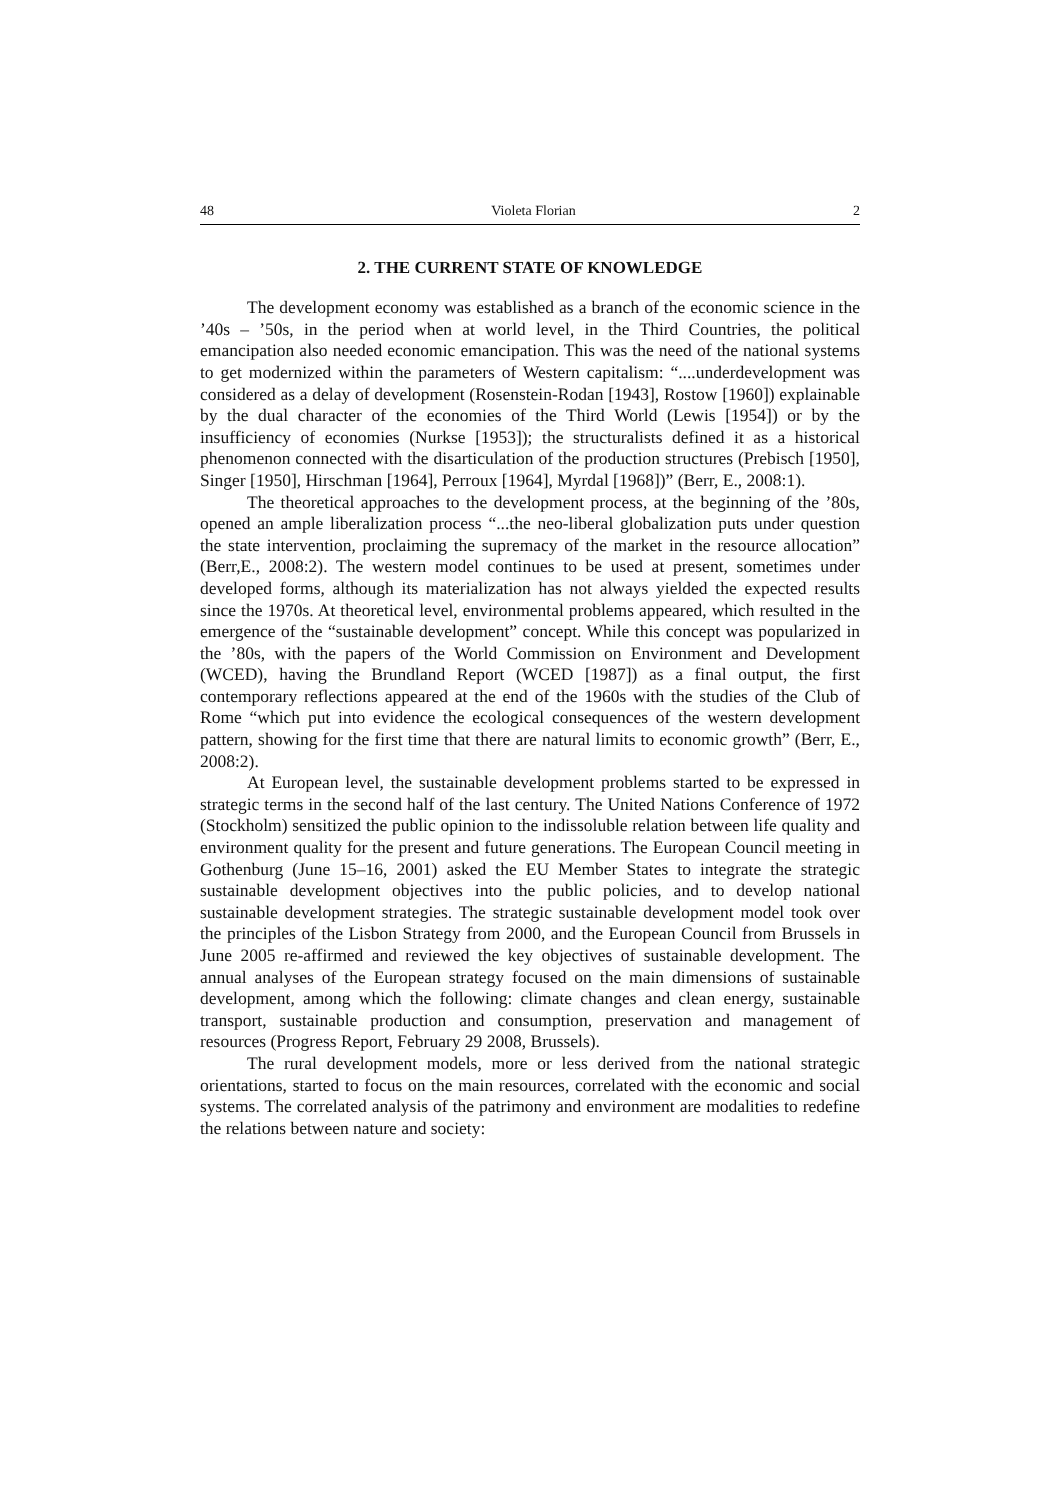48 Violeta Florian 2
2. THE CURRENT STATE OF KNOWLEDGE
The development economy was established as a branch of the economic science in the ’40s – ’50s, in the period when at world level, in the Third Countries, the political emancipation also needed economic emancipation. This was the need of the national systems to get modernized within the parameters of Western capitalism: “....underdevelopment was considered as a delay of development (Rosenstein-Rodan [1943], Rostow [1960]) explainable by the dual character of the economies of the Third World (Lewis [1954]) or by the insufficiency of economies (Nurkse [1953]); the structuralists defined it as a historical phenomenon connected with the disarticulation of the production structures (Prebisch [1950], Singer [1950], Hirschman [1964], Perroux [1964], Myrdal [1968])” (Berr, E., 2008:1).
The theoretical approaches to the development process, at the beginning of the ’80s, opened an ample liberalization process “...the neo-liberal globalization puts under question the state intervention, proclaiming the supremacy of the market in the resource allocation” (Berr,E., 2008:2). The western model continues to be used at present, sometimes under developed forms, although its materialization has not always yielded the expected results since the 1970s. At theoretical level, environmental problems appeared, which resulted in the emergence of the “sustainable development” concept. While this concept was popularized in the ’80s, with the papers of the World Commission on Environment and Development (WCED), having the Brundland Report (WCED [1987]) as a final output, the first contemporary reflections appeared at the end of the 1960s with the studies of the Club of Rome “which put into evidence the ecological consequences of the western development pattern, showing for the first time that there are natural limits to economic growth” (Berr, E., 2008:2).
At European level, the sustainable development problems started to be expressed in strategic terms in the second half of the last century. The United Nations Conference of 1972 (Stockholm) sensitized the public opinion to the indissoluble relation between life quality and environment quality for the present and future generations. The European Council meeting in Gothenburg (June 15–16, 2001) asked the EU Member States to integrate the strategic sustainable development objectives into the public policies, and to develop national sustainable development strategies. The strategic sustainable development model took over the principles of the Lisbon Strategy from 2000, and the European Council from Brussels in June 2005 re-affirmed and reviewed the key objectives of sustainable development. The annual analyses of the European strategy focused on the main dimensions of sustainable development, among which the following: climate changes and clean energy, sustainable transport, sustainable production and consumption, preservation and management of resources (Progress Report, February 29 2008, Brussels).
The rural development models, more or less derived from the national strategic orientations, started to focus on the main resources, correlated with the economic and social systems. The correlated analysis of the patrimony and environment are modalities to redefine the relations between nature and society: